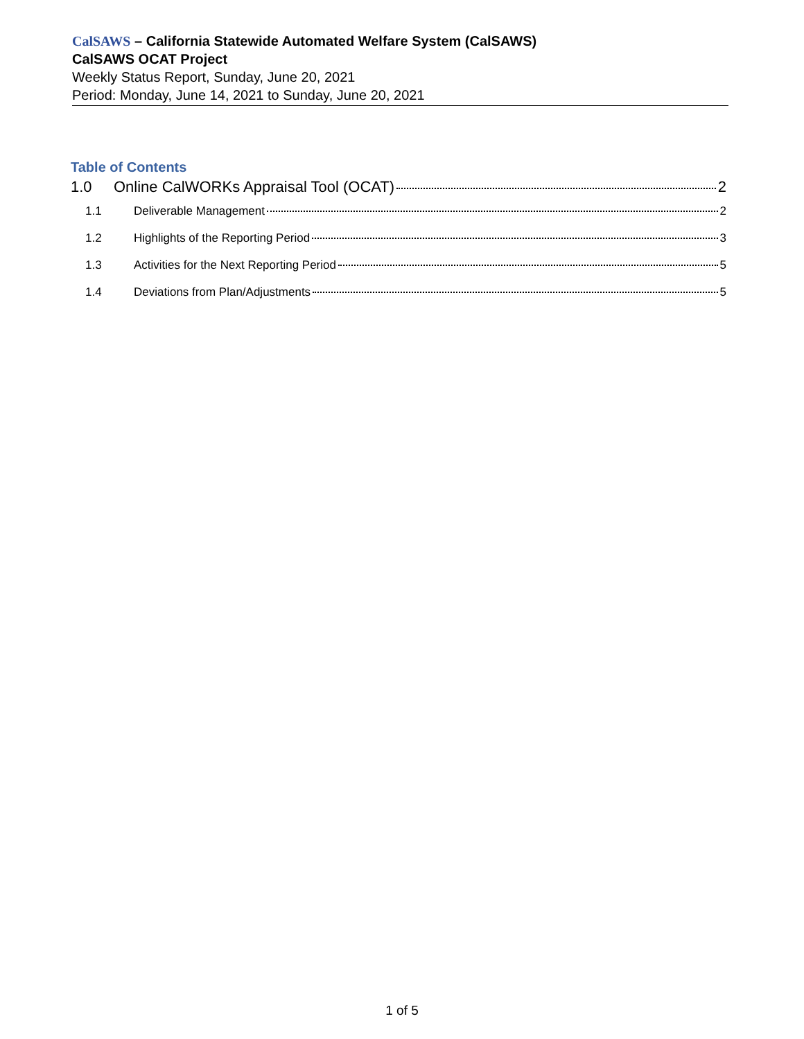CalSAWS – California Statewide Automated Welfare System (CalSAWS)
CalSAWS OCAT Project
Weekly Status Report, Sunday, June 20, 2021
Period: Monday, June 14, 2021 to Sunday, June 20, 2021
Table of Contents
1.0 Online CalWORKs Appraisal Tool (OCAT) 2
1.1 Deliverable Management 2
1.2 Highlights of the Reporting Period 3
1.3 Activities for the Next Reporting Period 5
1.4 Deviations from Plan/Adjustments 5
1 of 5